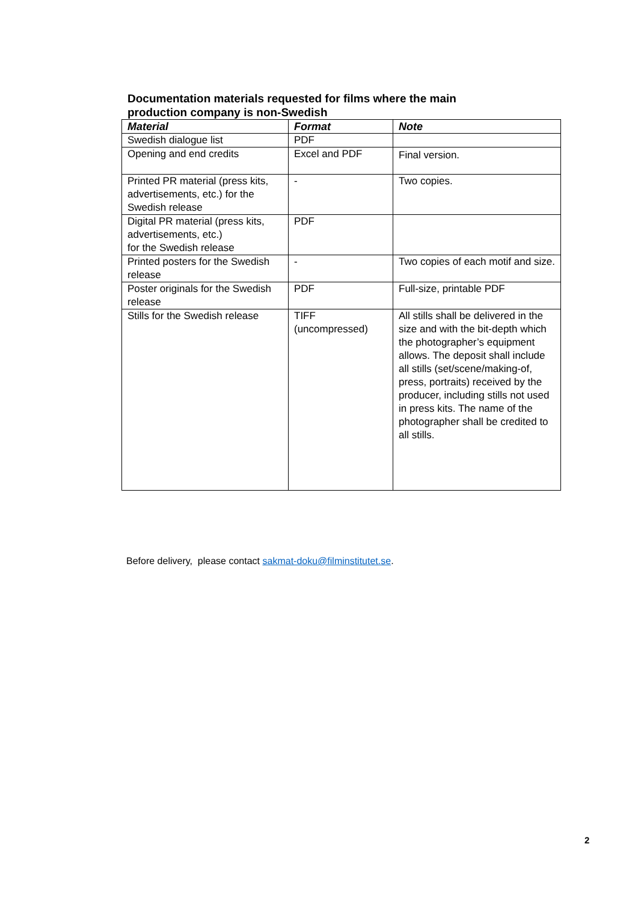Documentation materials requested for films where the main production company is non-Swedish
| Material | Format | Note |
| --- | --- | --- |
| Swedish dialogue list | PDF | |
| Opening and end credits | Excel and PDF | Final version. |
| Printed PR material (press kits, advertisements, etc.) for the Swedish release | - | Two copies. |
| Digital PR material (press kits, advertisements, etc.) for the Swedish release | PDF | |
| Printed posters for the Swedish release | - | Two copies of each motif and size. |
| Poster originals for the Swedish release | PDF | Full-size, printable PDF |
| Stills for the Swedish release | TIFF (uncompressed) | All stills shall be delivered in the size and with the bit-depth which the photographer’s equipment allows. The deposit shall include all stills (set/scene/making-of, press, portraits) received by the producer, including stills not used in press kits. The name of the photographer shall be credited to all stills. |
Before delivery, please contact sakmat-doku@filminstitutet.se.
2